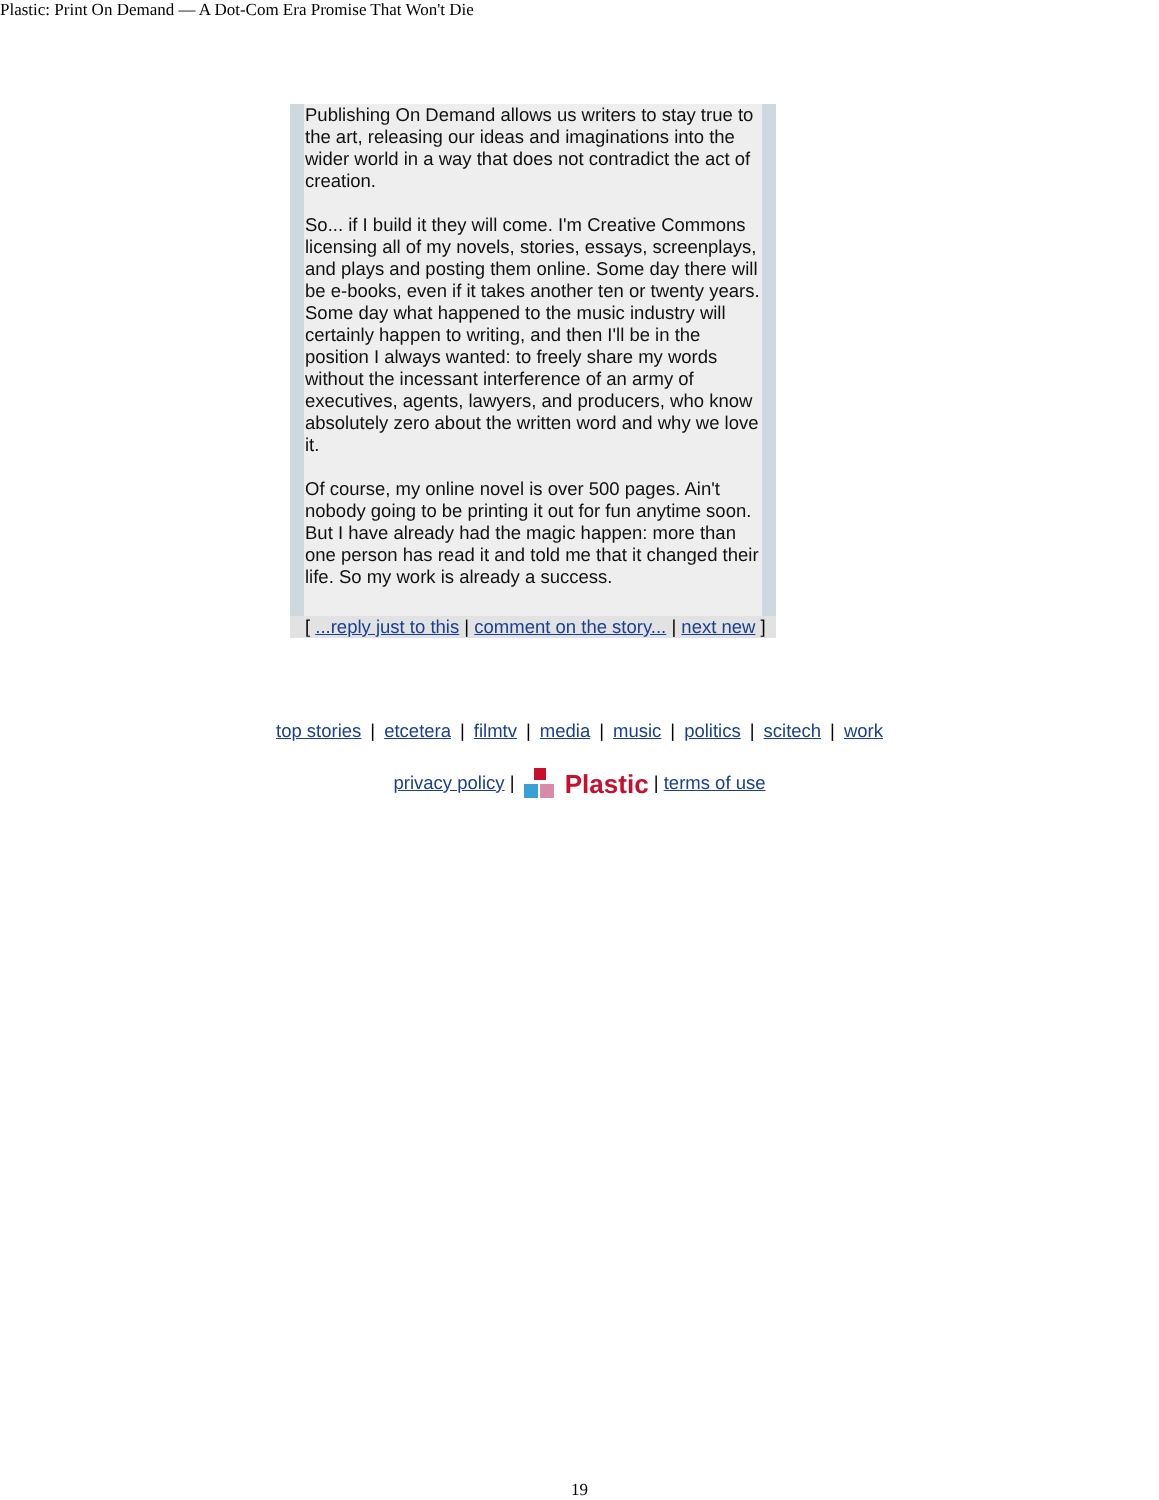Plastic: Print On Demand — A Dot-Com Era Promise That Won't Die
Publishing On Demand allows us writers to stay true to the art, releasing our ideas and imaginations into the wider world in a way that does not contradict the act of creation.
So... if I build it they will come. I'm Creative Commons licensing all of my novels, stories, essays, screenplays, and plays and posting them online. Some day there will be e-books, even if it takes another ten or twenty years. Some day what happened to the music industry will certainly happen to writing, and then I'll be in the position I always wanted: to freely share my words without the incessant interference of an army of executives, agents, lawyers, and producers, who know absolutely zero about the written word and why we love it.
Of course, my online novel is over 500 pages. Ain't nobody going to be printing it out for fun anytime soon. But I have already had the magic happen: more than one person has read it and told me that it changed their life. So my work is already a success.
[ ...reply just to this | comment on the story... | next new ]
top stories | etcetera | filmtv | media | music | politics | scitech | work
privacy policy | Plastic | terms of use
19